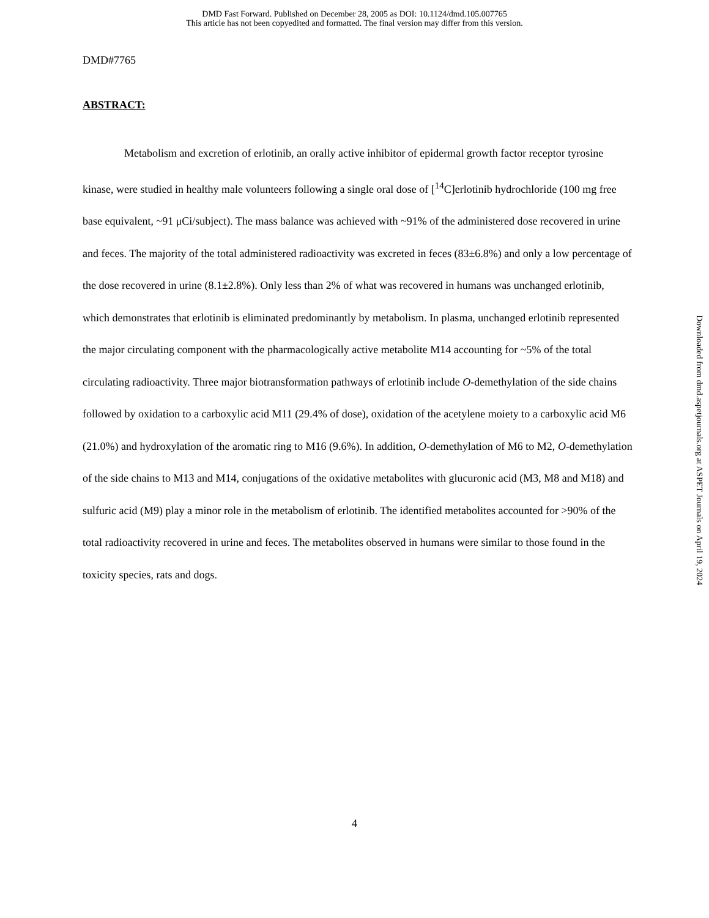DMD Fast Forward. Published on December 28, 2005 as DOI: 10.1124/dmd.105.007765
This article has not been copyedited and formatted. The final version may differ from this version.
DMD#7765
ABSTRACT:
Metabolism and excretion of erlotinib, an orally active inhibitor of epidermal growth factor receptor tyrosine kinase, were studied in healthy male volunteers following a single oral dose of [<sup>14</sup>C]erlotinib hydrochloride (100 mg free base equivalent, ~91 μCi/subject). The mass balance was achieved with ~91% of the administered dose recovered in urine and feces. The majority of the total administered radioactivity was excreted in feces (83±6.8%) and only a low percentage of the dose recovered in urine (8.1±2.8%). Only less than 2% of what was recovered in humans was unchanged erlotinib, which demonstrates that erlotinib is eliminated predominantly by metabolism. In plasma, unchanged erlotinib represented the major circulating component with the pharmacologically active metabolite M14 accounting for ~5% of the total circulating radioactivity. Three major biotransformation pathways of erlotinib include O-demethylation of the side chains followed by oxidation to a carboxylic acid M11 (29.4% of dose), oxidation of the acetylene moiety to a carboxylic acid M6 (21.0%) and hydroxylation of the aromatic ring to M16 (9.6%). In addition, O-demethylation of M6 to M2, O-demethylation of the side chains to M13 and M14, conjugations of the oxidative metabolites with glucuronic acid (M3, M8 and M18) and sulfuric acid (M9) play a minor role in the metabolism of erlotinib. The identified metabolites accounted for >90% of the total radioactivity recovered in urine and feces. The metabolites observed in humans were similar to those found in the toxicity species, rats and dogs.
Downloaded from dmd.aspetjournals.org at ASPET Journals on April 19, 2024
4